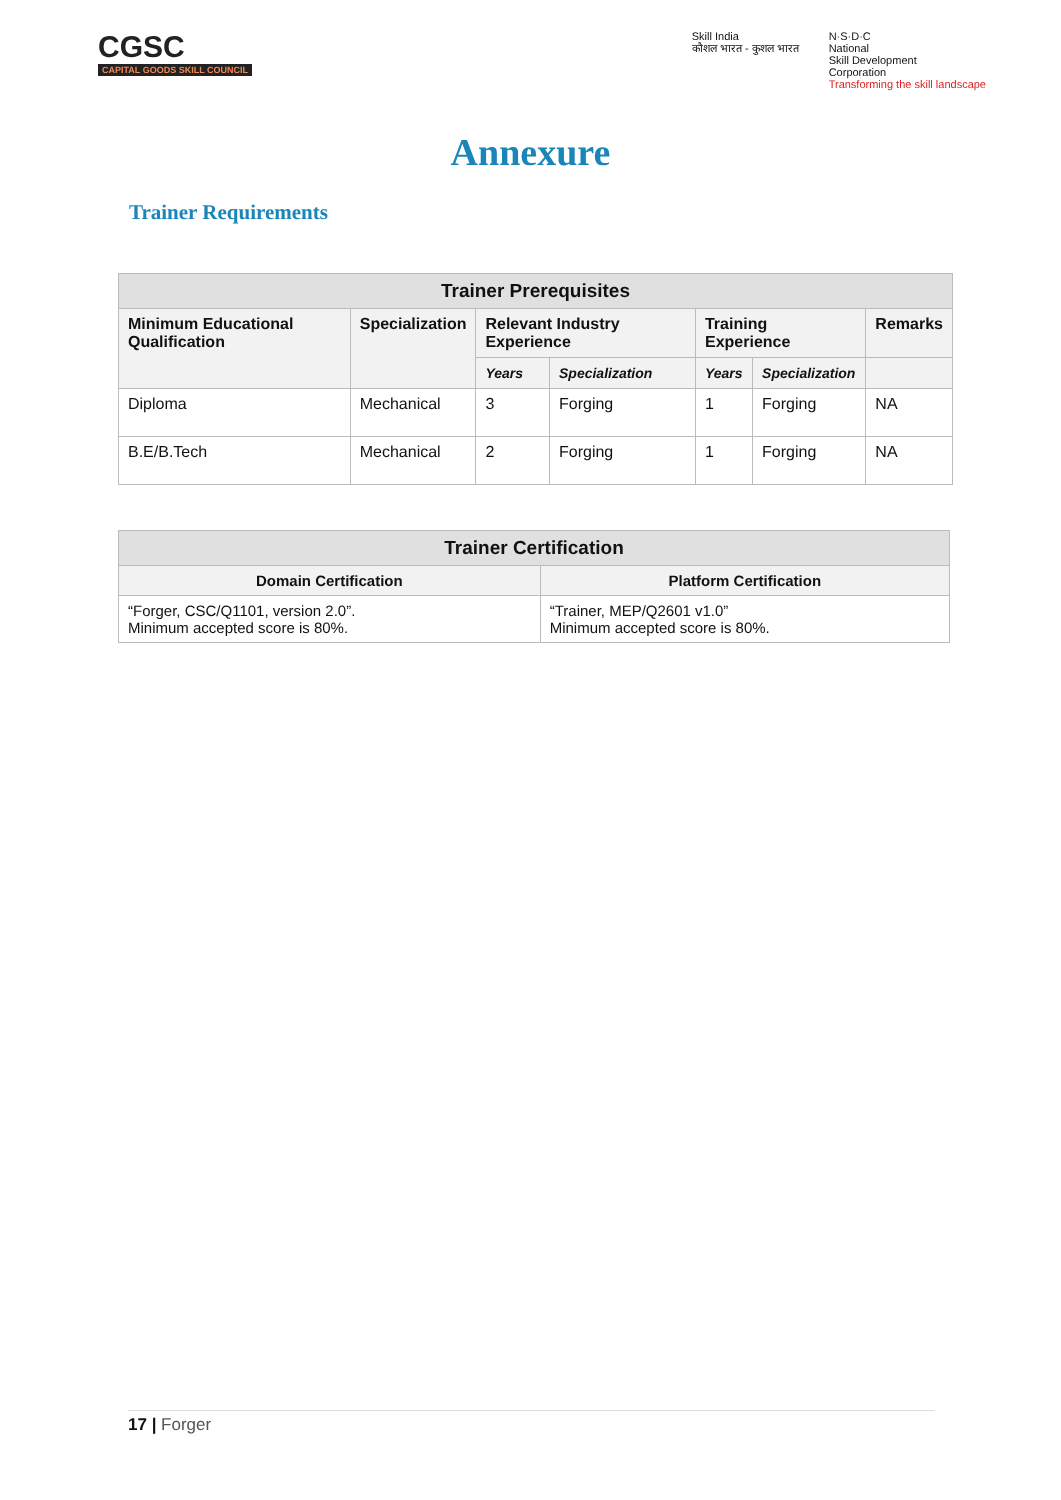CGSC
CAPITAL GOODS SKILL COUNCIL
Skill India
कौशल भारत - कुशल भारत
N·S·D·C
National
Skill Development
Corporation
Transforming the skill landscape
Annexure
Trainer Requirements
| Trainer Prerequisites | | | | | | |
| --- | --- | --- | --- | --- | --- | --- |
| Minimum Educational Qualification | Specialization | Relevant Industry Experience | | Training Experience | | Remarks |
| | | Years | Specialization | Years | Specialization | |
| Diploma | Mechanical | 3 | Forging | 1 | Forging | NA |
| B.E/B.Tech | Mechanical | 2 | Forging | 1 | Forging | NA |
| Trainer Certification | |
| --- | --- |
| Domain Certification | Platform Certification |
| “Forger, CSC/Q1101, version 2.0”. Minimum accepted score is 80%. | “Trainer, MEP/Q2601 v1.0” Minimum accepted score is 80%. |
17 | Forger